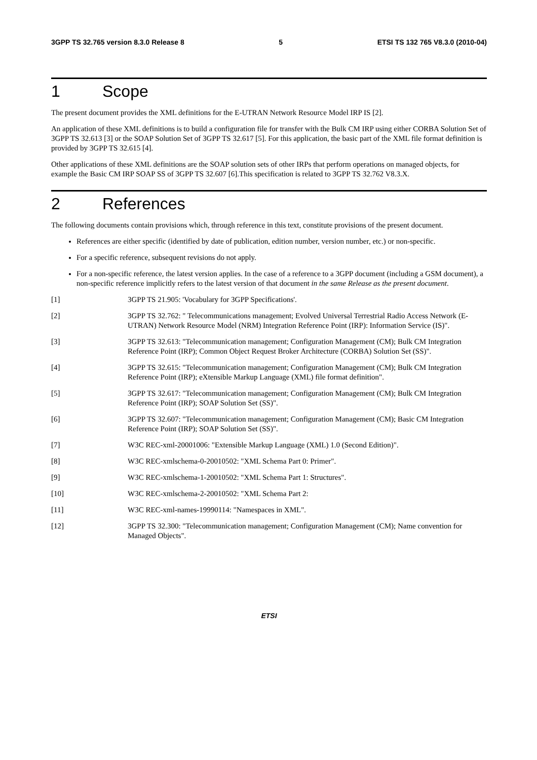3GPP TS 32.765 version 8.3.0 Release 8 5 ETSI TS 132 765 V8.3.0 (2010-04)
1 Scope
The present document provides the XML definitions for the E-UTRAN Network Resource Model IRP IS [2].
An application of these XML definitions is to build a configuration file for transfer with the Bulk CM IRP using either CORBA Solution Set of 3GPP TS 32.613 [3] or the SOAP Solution Set of 3GPP TS 32.617 [5]. For this application, the basic part of the XML file format definition is provided by 3GPP TS 32.615 [4].
Other applications of these XML definitions are the SOAP solution sets of other IRPs that perform operations on managed objects, for example the Basic CM IRP SOAP SS of 3GPP TS 32.607 [6].This specification is related to 3GPP TS 32.762 V8.3.X.
2 References
The following documents contain provisions which, through reference in this text, constitute provisions of the present document.
References are either specific (identified by date of publication, edition number, version number, etc.) or non-specific.
For a specific reference, subsequent revisions do not apply.
For a non-specific reference, the latest version applies. In the case of a reference to a 3GPP document (including a GSM document), a non-specific reference implicitly refers to the latest version of that document in the same Release as the present document.
[1] 3GPP TS 21.905: 'Vocabulary for 3GPP Specifications'.
[2] 3GPP TS 32.762: " Telecommunications management; Evolved Universal Terrestrial Radio Access Network (E-UTRAN) Network Resource Model (NRM) Integration Reference Point (IRP): Information Service (IS)".
[3] 3GPP TS 32.613: "Telecommunication management; Configuration Management (CM); Bulk CM Integration Reference Point (IRP); Common Object Request Broker Architecture (CORBA) Solution Set (SS)".
[4] 3GPP TS 32.615: "Telecommunication management; Configuration Management (CM); Bulk CM Integration Reference Point (IRP); eXtensible Markup Language (XML) file format definition".
[5] 3GPP TS 32.617: "Telecommunication management; Configuration Management (CM); Bulk CM Integration Reference Point (IRP); SOAP Solution Set (SS)".
[6] 3GPP TS 32.607: "Telecommunication management; Configuration Management (CM); Basic CM Integration Reference Point (IRP); SOAP Solution Set (SS)".
[7] W3C REC-xml-20001006: "Extensible Markup Language (XML) 1.0 (Second Edition)".
[8] W3C REC-xmlschema-0-20010502: "XML Schema Part 0: Primer".
[9] W3C REC-xmlschema-1-20010502: "XML Schema Part 1: Structures".
[10] W3C REC-xmlschema-2-20010502: "XML Schema Part 2:
[11] W3C REC-xml-names-19990114: "Namespaces in XML".
[12] 3GPP TS 32.300: "Telecommunication management; Configuration Management (CM); Name convention for Managed Objects".
ETSI